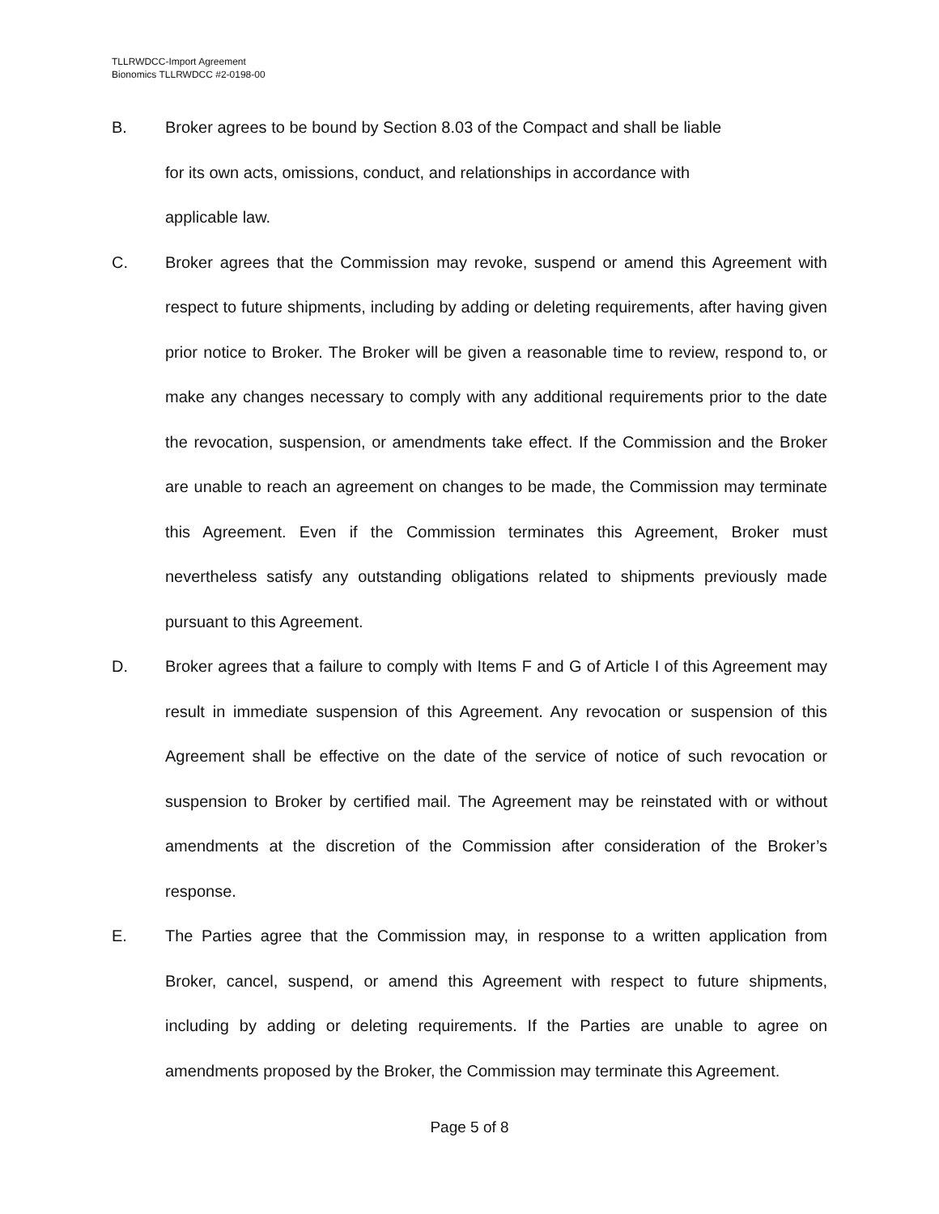TLLRWDCC-Import Agreement
Bionomics TLLRWDCC #2-0198-00
B. Broker agrees to be bound by Section 8.03 of the Compact and shall be liable
for its own acts, omissions, conduct, and relationships in accordance with
applicable law.
C. Broker agrees that the Commission may revoke, suspend or amend this Agreement with respect to future shipments, including by adding or deleting requirements, after having given prior notice to Broker. The Broker will be given a reasonable time to review, respond to, or make any changes necessary to comply with any additional requirements prior to the date the revocation, suspension, or amendments take effect. If the Commission and the Broker are unable to reach an agreement on changes to be made, the Commission may terminate this Agreement. Even if the Commission terminates this Agreement, Broker must nevertheless satisfy any outstanding obligations related to shipments previously made pursuant to this Agreement.
D. Broker agrees that a failure to comply with Items F and G of Article I of this Agreement may result in immediate suspension of this Agreement. Any revocation or suspension of this Agreement shall be effective on the date of the service of notice of such revocation or suspension to Broker by certified mail. The Agreement may be reinstated with or without amendments at the discretion of the Commission after consideration of the Broker’s response.
E. The Parties agree that the Commission may, in response to a written application from Broker, cancel, suspend, or amend this Agreement with respect to future shipments, including by adding or deleting requirements. If the Parties are unable to agree on amendments proposed by the Broker, the Commission may terminate this Agreement.
Page 5 of 8